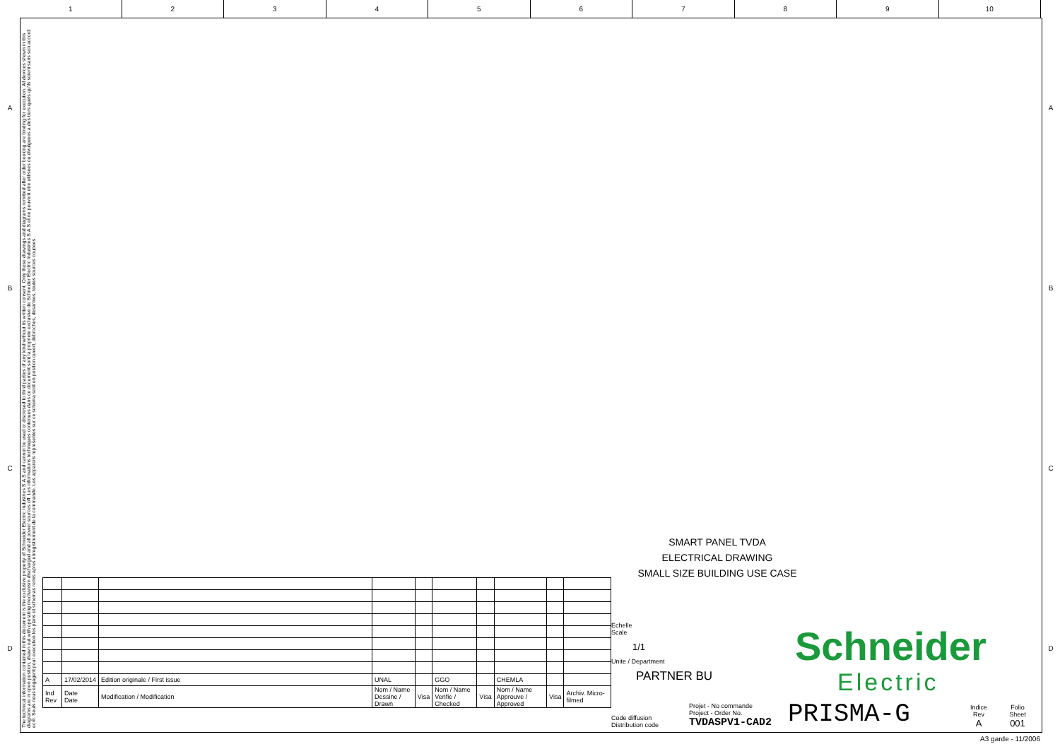1 2 3 4 5 6 7 8 9 10
A
B
C
D
A
B
C
D
The technical information contained in this document is the exclusive property of Schneider Electric Industries S.A.S and cannot be used or disclosed to third parties of any kind without its written consent. Only those drawings and diagrams remitted after order booking are binding for execution. All devices shown in this diagrams are in open position, drawn out with operating mechanism discharged and all power sources off. Les informations techniques contenues dans ce document sont la propriete exclusive de Schneider Electric Industries S.A.S et ne peuvent etre utilisees ou divulguees a des tiers quels qu'ils soient sans son accord ecrit. Seuls nous engagent pour execution les plans et schemas remis apres enregistrement de la commande. Les appareils representes sur ce schema sont en position ouvert, debroches, desarmes, toutes sources coupees.
SMART PANEL TVDA
ELECTRICAL DRAWING
SMALL SIZE BUILDING USE CASE
| A | 17/02/2014 | Edition originale / First issue | UNAL | | GGO | | CHEMLA | | |
| Ind Rev | Date Date | Modification / Modification | Nom / Name Dessine / Drawn | Visa | Nom / Name Verifie / Checked | Visa | Nom / Name Approuve / Approved | Visa | Archiv. Micro-filmed |
Echelle
Scale
1/1
Unite / Department
PARTNER BU
Schneider
Electric
Code diffusion
Distribution code
Projet - No commande
Project - Order No.
TVDASPV1-CAD2
PRISMA-G
Indice
Rev
A
Folio
Sheet
001
A3 garde - 11/2006